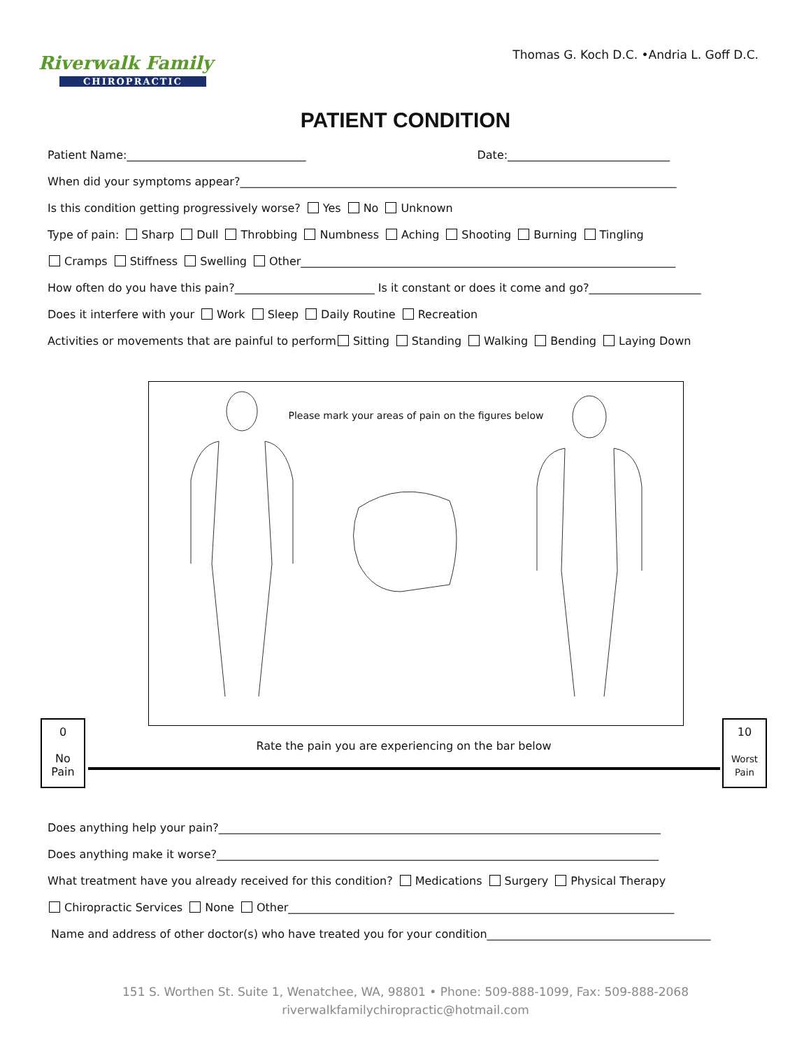Riverwalk Family
CHIROPRACTIC
Thomas G. Koch D.C. •Andria L. Goff D.C.
PATIENT CONDITION
Patient Name:________________________________ Date:_____________________________
When did your symptoms appear?______________________________________________________________________________
Is this condition getting progressively worse? Yes No Unknown
Type of pain: Sharp Dull Throbbing Numbness Aching Shooting Burning Tingling
Cramps Stiffness Swelling Other___________________________________________________________________
How often do you have this pain?_________________________ Is it constant or does it come and go?____________________
Does it interfere with your Work Sleep Daily Routine Recreation
Activities or movements that are painful to perform Sitting Standing Walking Bending Laying Down
Please mark your areas of pain on the figures below
0
No
Pain
Rate the pain you are experiencing on the bar below
10
Worst
Pain
Does anything help your pain?_______________________________________________________________________________
Does anything make it worse?_______________________________________________________________________________
What treatment have you already received for this condition? Medications Surgery Physical Therapy
Chiropractic Services None Other_____________________________________________________________________
Name and address of other doctor(s) who have treated you for your condition________________________________________
151 S. Worthen St. Suite 1, Wenatchee, WA, 98801 • Phone: 509-888-1099, Fax: 509-888-2068
riverwalkfamilychiropractic@hotmail.com